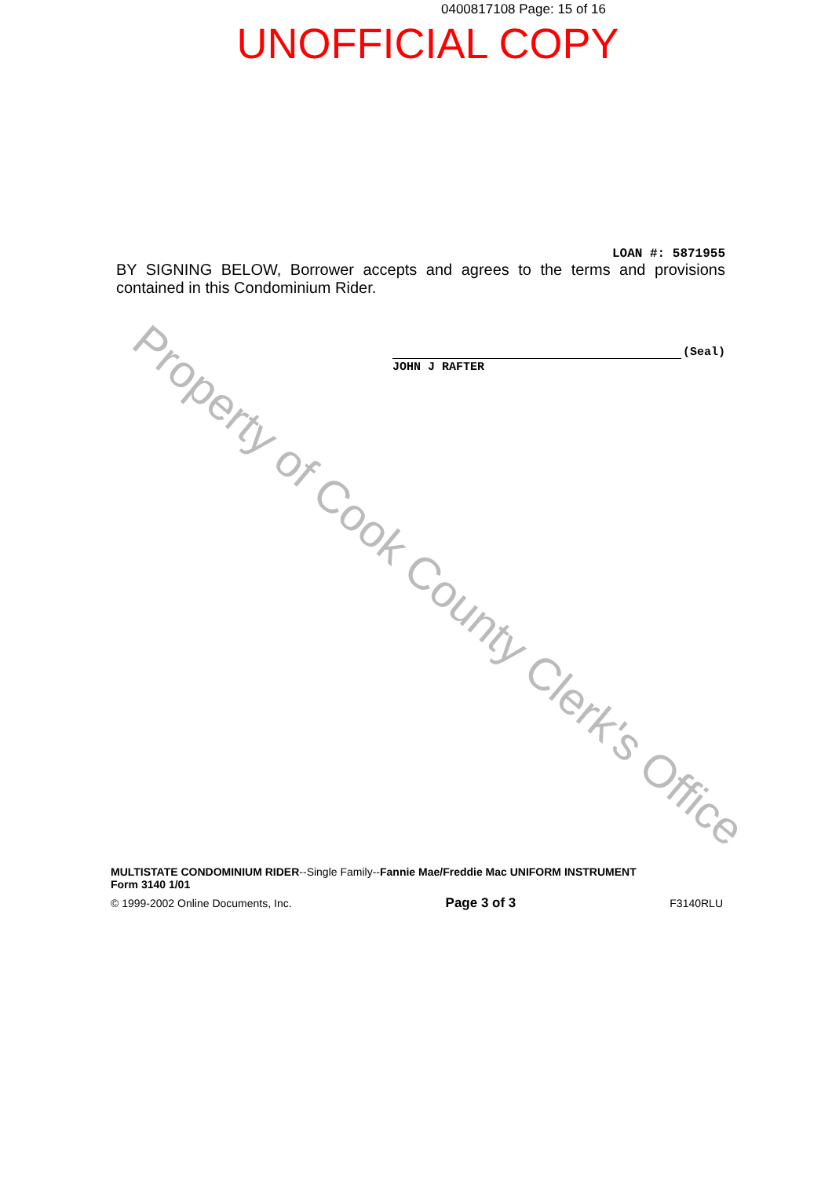0400817108 Page: 15 of 16
UNOFFICIAL COPY
LOAN #: 5871955
BY SIGNING BELOW, Borrower accepts and agrees to the terms and provisions contained in this Condominium Rider.
(Seal)
JOHN J RAFTER
MULTISTATE CONDOMINIUM RIDER--Single Family--Fannie Mae/Freddie Mac UNIFORM INSTRUMENT
Form 3140 1/01
© 1999-2002 Online Documents, Inc. Page 3 of 3 F3140RLU
Property of Cook County Clerk's Office